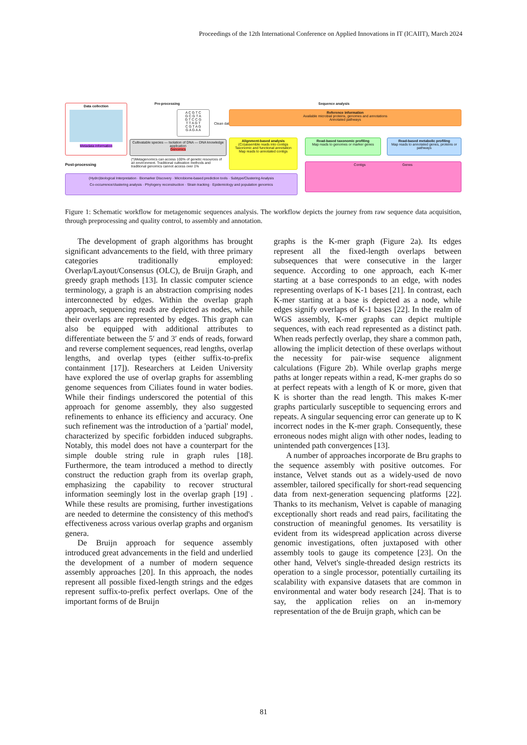Proceedings of the 12th International Conference on Applied Innovations in IT (ICAIIT), March 2024
Data collection
Metadata information
Pre-processing
A C G T C
G C G T A
G T C C G
T T A G T
C G T A G
G A G A A
Cultivatable species — Isolation of DNA — DNA knowledge application
Genomics
(*)Metagenomics can access 100% of genetic resources of an environment. Traditional cultivation methods and traditional genomics cannot access over 1%
Post-processing
Clean data
Sequence analysis
Reference information
Available microbial proteins, genomes and annotations
Annotated pathways
Alignment-based analysis
(Co)assemble reads into contigs
Taxonomic and functional annotation
Map reads to annotated contigs
Read-based taxonomic profiling
Map reads to genomes or marker genes
Read-based metabolic profiling
Map reads to annotated genes, proteins or pathways
Contigs Genes
(Hydro)biological Interpretation · Biomarker Discovery · Microbiome-based prediction tools · Subtype/Clustering Analysis
Co-occurrence/clustering analysis · Phylogeny reconstruction · Strain tracking · Epidemiology and population genomics
Figure 1: Schematic workflow for metagenomic sequences analysis. The workflow depicts the journey from raw sequence data acquisition, through preprocessing and quality control, to assembly and annotation.
The development of graph algorithms has brought significant advancements to the field, with three primary categories traditionally employed: Overlap/Layout/Consensus (OLC), de Bruijn Graph, and greedy graph methods [13]. In classic computer science terminology, a graph is an abstraction comprising nodes interconnected by edges. Within the overlap graph approach, sequencing reads are depicted as nodes, while their overlaps are represented by edges. This graph can also be equipped with additional attributes to differentiate between the 5′ and 3′ ends of reads, forward and reverse complement sequences, read lengths, overlap lengths, and overlap types (either suffix-to-prefix containment [17]). Researchers at Leiden University have explored the use of overlap graphs for assembling genome sequences from Ciliates found in water bodies. While their findings underscored the potential of this approach for genome assembly, they also suggested refinements to enhance its efficiency and accuracy. One such refinement was the introduction of a 'partial' model, characterized by specific forbidden induced subgraphs. Notably, this model does not have a counterpart for the simple double string rule in graph rules [18]. Furthermore, the team introduced a method to directly construct the reduction graph from its overlap graph, emphasizing the capability to recover structural information seemingly lost in the overlap graph [19] . While these results are promising, further investigations are needed to determine the consistency of this method's effectiveness across various overlap graphs and organism genera.
De Bruijn approach for sequence assembly introduced great advancements in the field and underlied the development of a number of modern sequence assembly approaches [20]. In this approach, the nodes represent all possible fixed-length strings and the edges represent suffix-to-prefix perfect overlaps. One of the important forms of de Bruijn
graphs is the K-mer graph (Figure 2a). Its edges represent all the fixed-length overlaps between subsequences that were consecutive in the larger sequence. According to one approach, each K-mer starting at a base corresponds to an edge, with nodes representing overlaps of K-1 bases [21]. In contrast, each K-mer starting at a base is depicted as a node, while edges signify overlaps of K-1 bases [22]. In the realm of WGS assembly, K-mer graphs can depict multiple sequences, with each read represented as a distinct path. When reads perfectly overlap, they share a common path, allowing the implicit detection of these overlaps without the necessity for pair-wise sequence alignment calculations (Figure 2b). While overlap graphs merge paths at longer repeats within a read, K-mer graphs do so at perfect repeats with a length of K or more, given that K is shorter than the read length. This makes K-mer graphs particularly susceptible to sequencing errors and repeats. A singular sequencing error can generate up to K incorrect nodes in the K-mer graph. Consequently, these erroneous nodes might align with other nodes, leading to unintended path convergences [13].
A number of approaches incorporate de Bru graphs to the sequence assembly with positive outcomes. For instance, Velvet stands out as a widely-used de novo assembler, tailored specifically for short-read sequencing data from next-generation sequencing platforms [22]. Thanks to its mechanism, Velvet is capable of managing exceptionally short reads and read pairs, facilitating the construction of meaningful genomes. Its versatility is evident from its widespread application across diverse genomic investigations, often juxtaposed with other assembly tools to gauge its competence [23]. On the other hand, Velvet's single-threaded design restricts its operation to a single processor, potentially curtailing its scalability with expansive datasets that are common in environmental and water body research [24]. That is to say, the application relies on an in-memory representation of the de Bruijn graph, which can be
81